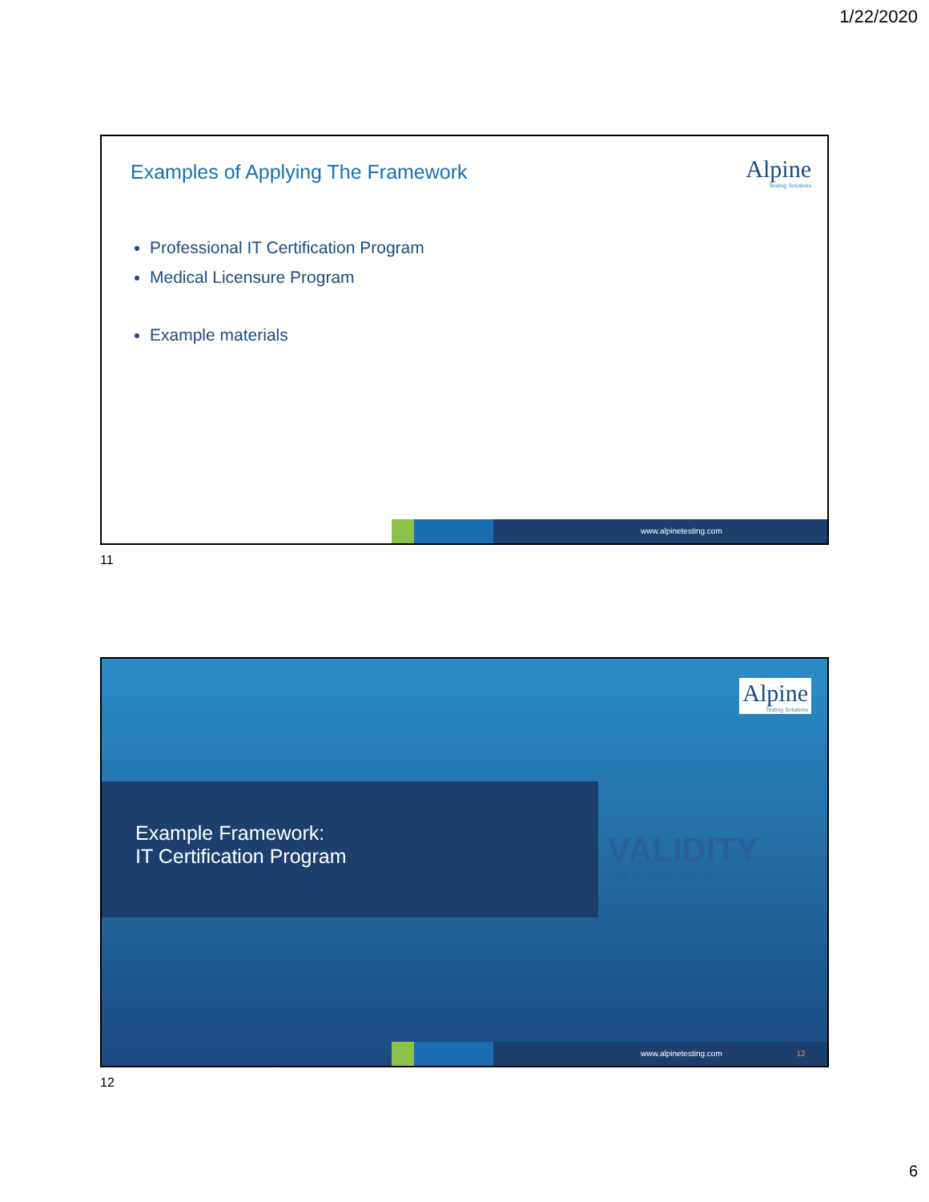1/22/2020
Examples of Applying The Framework
Alpine
Testing Solutions
Professional IT Certification Program
Medical Licensure Program
Example materials
www.alpinetesting.com
11
Alpine
Testing Solutions
VALIDITY
Fair, Reliable, Secure
Example Framework:
IT Certification Program
www.alpinetesting.com 12
12
6